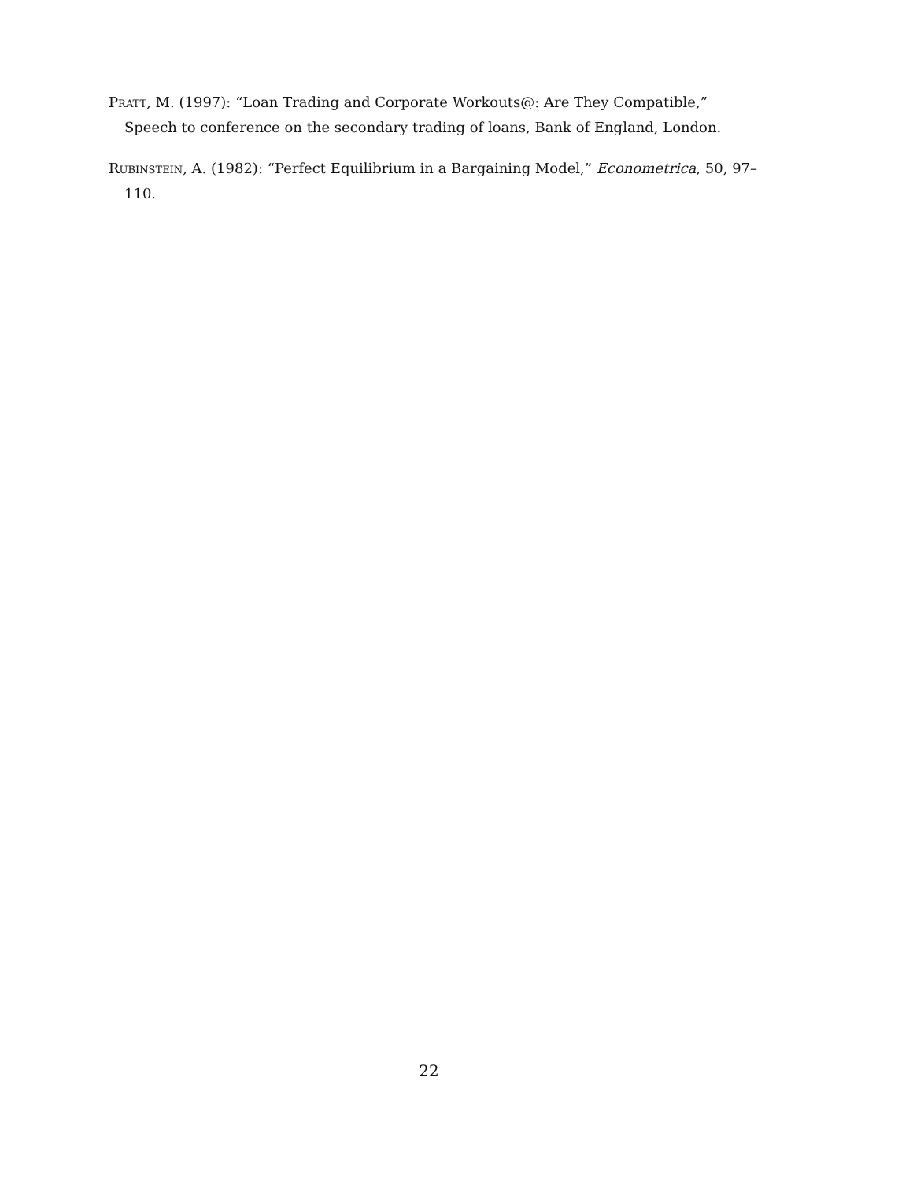Pratt, M. (1997): “Loan Trading and Corporate Workouts@: Are They Compatible,” Speech to conference on the secondary trading of loans, Bank of England, London.
Rubinstein, A. (1982): “Perfect Equilibrium in a Bargaining Model,” Econometrica, 50, 97–110.
22